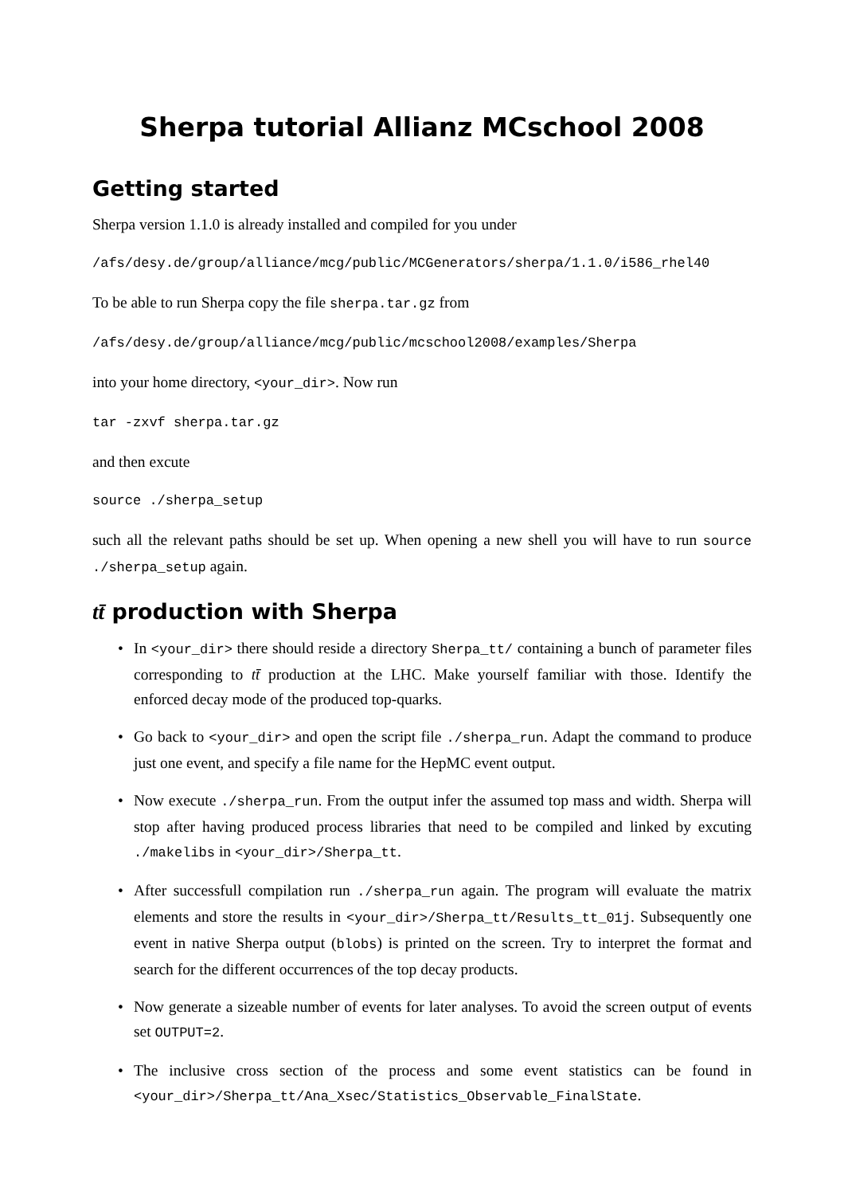Sherpa tutorial Allianz MCschool 2008
Getting started
Sherpa version 1.1.0 is already installed and compiled for you under
/afs/desy.de/group/alliance/mcg/public/MCGenerators/sherpa/1.1.0/i586_rhel40
To be able to run Sherpa copy the file sherpa.tar.gz from
/afs/desy.de/group/alliance/mcg/public/mcschool2008/examples/Sherpa
into your home directory, <your_dir>. Now run
tar -zxvf sherpa.tar.gz
and then excute
source ./sherpa_setup
such all the relevant paths should be set up. When opening a new shell you will have to run source ./sherpa_setup again.
tt̄ production with Sherpa
• In <your_dir> there should reside a directory Sherpa_tt/ containing a bunch of parameter files corresponding to tt̄ production at the LHC. Make yourself familiar with those. Identify the enforced decay mode of the produced top-quarks.
• Go back to <your_dir> and open the script file ./sherpa_run. Adapt the command to produce just one event, and specify a file name for the HepMC event output.
• Now execute ./sherpa_run. From the output infer the assumed top mass and width. Sherpa will stop after having produced process libraries that need to be compiled and linked by excuting ./makelibs in <your_dir>/Sherpa_tt.
• After successfull compilation run ./sherpa_run again. The program will evaluate the matrix elements and store the results in <your_dir>/Sherpa_tt/Results_tt_01j. Subsequently one event in native Sherpa output (blobs) is printed on the screen. Try to interpret the format and search for the different occurrences of the top decay products.
• Now generate a sizeable number of events for later analyses. To avoid the screen output of events set OUTPUT=2.
• The inclusive cross section of the process and some event statistics can be found in <your_dir>/Sherpa_tt/Ana_Xsec/Statistics_Observable_FinalState.